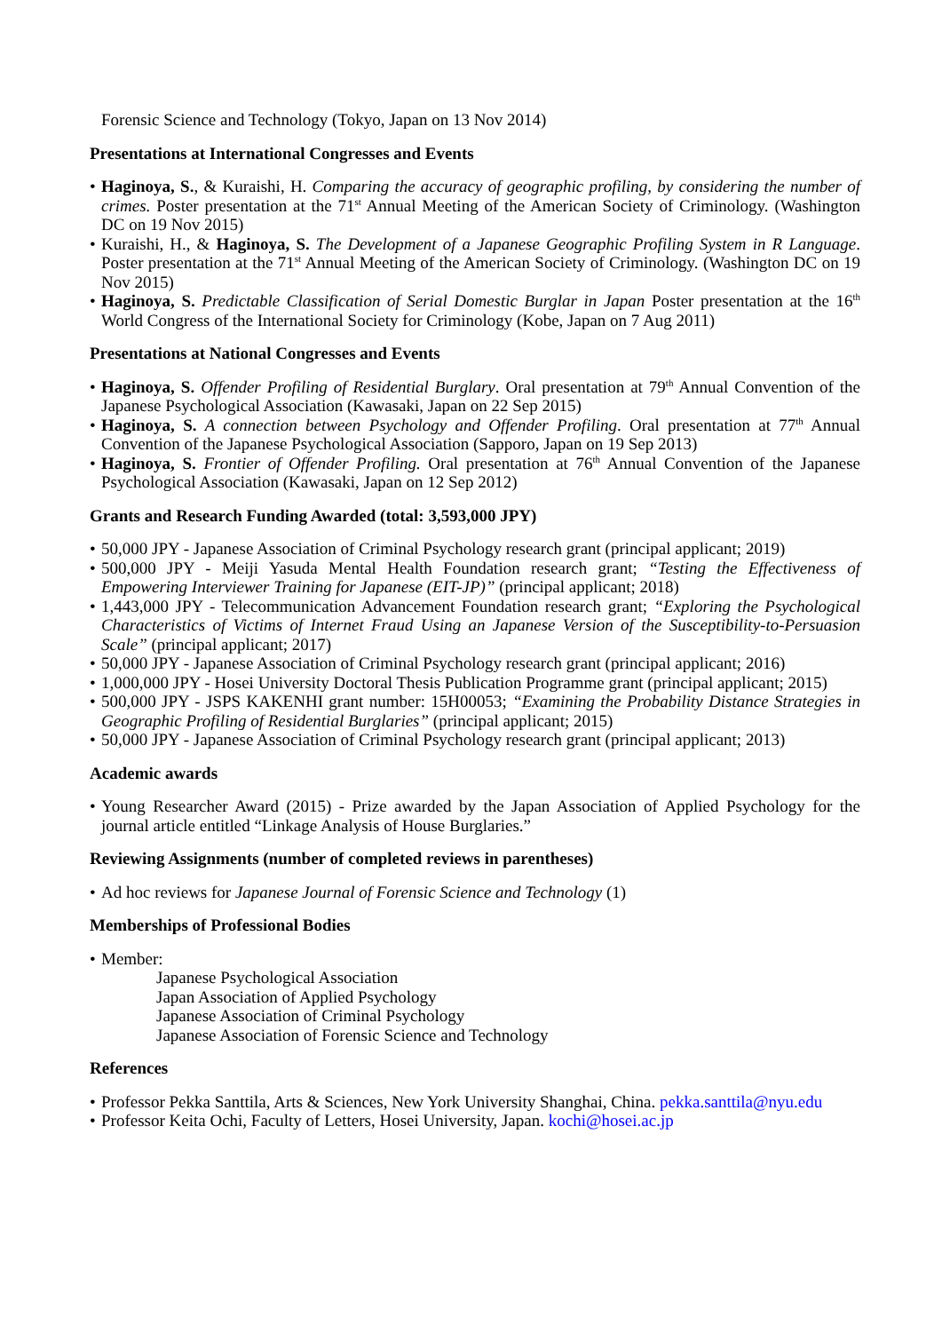Forensic Science and Technology (Tokyo, Japan on 13 Nov 2014)
Presentations at International Congresses and Events
• Haginoya, S., & Kuraishi, H. Comparing the accuracy of geographic profiling, by considering the number of crimes. Poster presentation at the 71<sup>st</sup> Annual Meeting of the American Society of Criminology. (Washington DC on 19 Nov 2015)
• Kuraishi, H., & Haginoya, S. The Development of a Japanese Geographic Profiling System in R Language. Poster presentation at the 71<sup>st</sup> Annual Meeting of the American Society of Criminology. (Washington DC on 19 Nov 2015)
• Haginoya, S. Predictable Classification of Serial Domestic Burglar in Japan Poster presentation at the 16<sup>th</sup> World Congress of the International Society for Criminology (Kobe, Japan on 7 Aug 2011)
Presentations at National Congresses and Events
• Haginoya, S. Offender Profiling of Residential Burglary. Oral presentation at 79<sup>th</sup> Annual Convention of the Japanese Psychological Association (Kawasaki, Japan on 22 Sep 2015)
• Haginoya, S. A connection between Psychology and Offender Profiling. Oral presentation at 77<sup>th</sup> Annual Convention of the Japanese Psychological Association (Sapporo, Japan on 19 Sep 2013)
• Haginoya, S. Frontier of Offender Profiling. Oral presentation at 76<sup>th</sup> Annual Convention of the Japanese Psychological Association (Kawasaki, Japan on 12 Sep 2012)
Grants and Research Funding Awarded (total: 3,593,000 JPY)
• 50,000 JPY - Japanese Association of Criminal Psychology research grant (principal applicant; 2019)
• 500,000 JPY - Meiji Yasuda Mental Health Foundation research grant; “Testing the Effectiveness of Empowering Interviewer Training for Japanese (EIT-JP)” (principal applicant; 2018)
• 1,443,000 JPY - Telecommunication Advancement Foundation research grant; “Exploring the Psychological Characteristics of Victims of Internet Fraud Using an Japanese Version of the Susceptibility-to-Persuasion Scale” (principal applicant; 2017)
• 50,000 JPY - Japanese Association of Criminal Psychology research grant (principal applicant; 2016)
• 1,000,000 JPY - Hosei University Doctoral Thesis Publication Programme grant (principal applicant; 2015)
• 500,000 JPY - JSPS KAKENHI grant number: 15H00053; “Examining the Probability Distance Strategies in Geographic Profiling of Residential Burglaries” (principal applicant; 2015)
• 50,000 JPY - Japanese Association of Criminal Psychology research grant (principal applicant; 2013)
Academic awards
• Young Researcher Award (2015) - Prize awarded by the Japan Association of Applied Psychology for the journal article entitled “Linkage Analysis of House Burglaries.”
Reviewing Assignments (number of completed reviews in parentheses)
• Ad hoc reviews for Japanese Journal of Forensic Science and Technology (1)
Memberships of Professional Bodies
• Member:
Japanese Psychological Association
Japan Association of Applied Psychology
Japanese Association of Criminal Psychology
Japanese Association of Forensic Science and Technology
References
• Professor Pekka Santtila, Arts & Sciences, New York University Shanghai, China. pekka.santtila@nyu.edu
• Professor Keita Ochi, Faculty of Letters, Hosei University, Japan. kochi@hosei.ac.jp